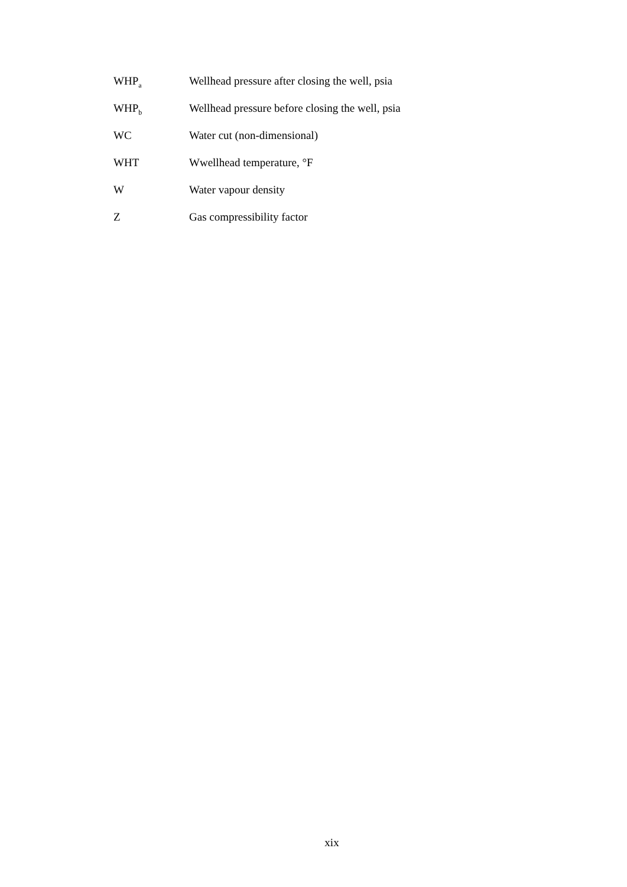WHP<sub>a</sub>
Wellhead pressure after closing the well, psia
WHP<sub>b</sub>
Wellhead pressure before closing the well, psia
WC Water cut (non-dimensional)
WHT Wwellhead temperature, °F
W Water vapour density
Z Gas compressibility factor
xix